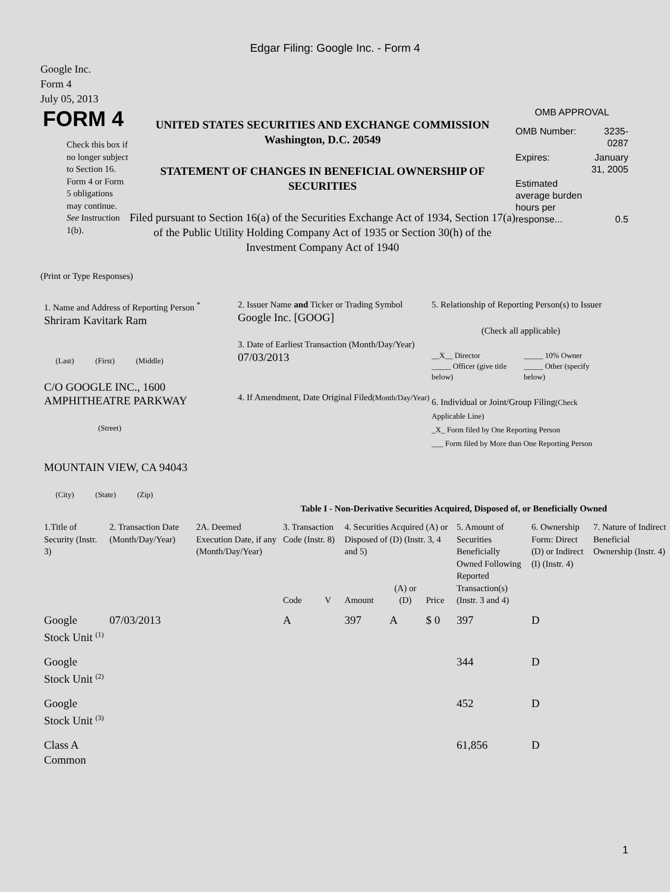Edgar Filing: Google Inc. - Form 4
Google Inc.
Form 4
July 05, 2013
FORM 4
Check this box if no longer subject to Section 16. Form 4 or Form 5 obligations may continue. See Instruction 1(b).
UNITED STATES SECURITIES AND EXCHANGE COMMISSION
Washington, D.C. 20549
STATEMENT OF CHANGES IN BENEFICIAL OWNERSHIP OF SECURITIES
Filed pursuant to Section 16(a) of the Securities Exchange Act of 1934, Section 17(a) of the Public Utility Holding Company Act of 1935 or Section 30(h) of the Investment Company Act of 1940
OMB APPROVAL
| OMB Number: | 3235-0287 |
| Expires: | January 31, 2005 |
| Estimated average burden hours per response... | 0.5 |
(Print or Type Responses)
1. Name and Address of Reporting Person <sup>*</sup>
Shriram Kavitark Ram
(Last) (First) (Middle)
C/O GOOGLE INC., 1600 AMPHITHEATRE PARKWAY
(Street)
MOUNTAIN VIEW, CA 94043
(City) (State) (Zip)
2. Issuer Name and Ticker or Trading Symbol
Google Inc. [GOOG]
3. Date of Earliest Transaction (Month/Day/Year)
07/03/2013
4. If Amendment, Date Original Filed(Month/Day/Year)
5. Relationship of Reporting Person(s) to Issuer
(Check all applicable)
__X__ Director
_____ Officer (give title below)
_____ 10% Owner
_____ Other (specify below)
6. Individual or Joint/Group Filing(Check Applicable Line)
_X_ Form filed by One Reporting Person
___ Form filed by More than One Reporting Person
Table I - Non-Derivative Securities Acquired, Disposed of, or Beneficially Owned
| 1.Title of Security (Instr. 3) | 2. Transaction Date (Month/Day/Year) | 2A. Deemed Execution Date, if any (Month/Day/Year) | 3. Transaction Code (Instr. 8) | | 4. Securities Acquired (A) or Disposed of (D) (Instr. 3, 4 and 5) | | | 5. Amount of Securities Beneficially Owned Following Reported Transaction(s) (Instr. 3 and 4) | 6. Ownership Form: Direct (D) or Indirect (I) (Instr. 4) | 7. Nature of Indirect Beneficial Ownership (Instr. 4) |
| --- | --- | --- | --- | --- | --- | --- | --- | --- | --- | --- |
| | | | Code | V | Amount | (A) or (D) | Price | | | |
| Google Stock Unit <sup>(1)</sup> | 07/03/2013 | | A | | 397 | A | $ 0 | 397 | D | |
| Google Stock Unit <sup>(2)</sup> | | | | | | | | 344 | D | |
| Google Stock Unit <sup>(3)</sup> | | | | | | | | 452 | D | |
| Class A Common | | | | | | | | 61,856 | D | |
1